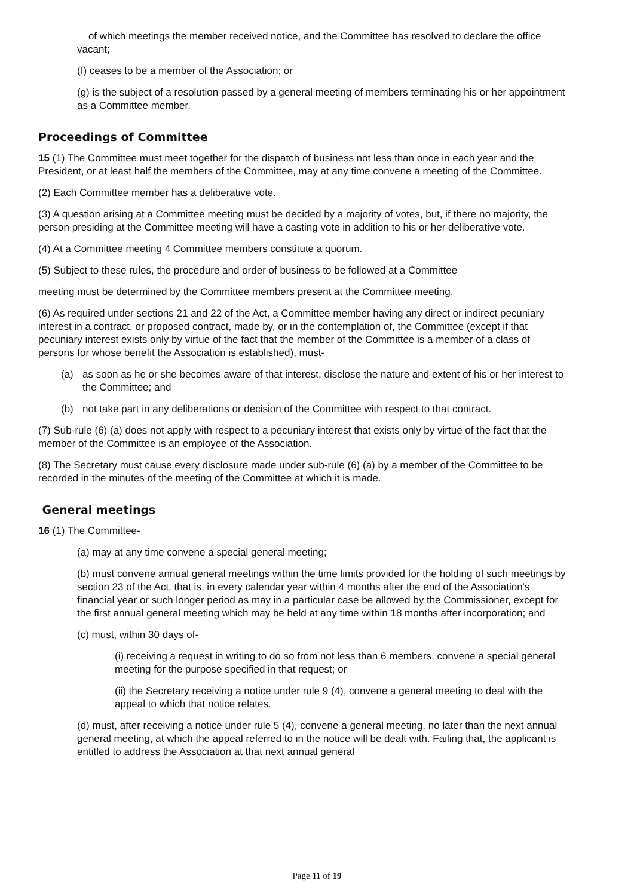of which meetings the member received notice, and the Committee has resolved to declare the office vacant;
(f) ceases to be a member of the Association; or
(g) is the subject of a resolution passed by a general meeting of members terminating his or her appointment as a Committee member.
Proceedings of Committee
15 (1) The Committee must meet together for the dispatch of business not less than once in each year and the President, or at least half the members of the Committee, may at any time convene a meeting of the Committee.
(2) Each Committee member has a deliberative vote.
(3) A question arising at a Committee meeting must be decided by a majority of votes, but, if there no majority, the person presiding at the Committee meeting will have a casting vote in addition to his or her deliberative vote.
(4) At a Committee meeting 4 Committee members constitute a quorum.
(5) Subject to these rules, the procedure and order of business to be followed at a Committee
meeting must be determined by the Committee members present at the Committee meeting.
(6) As required under sections 21 and 22 of the Act, a Committee member having any direct or indirect pecuniary interest in a contract, or proposed contract, made by, or in the contemplation of, the Committee (except if that pecuniary interest exists only by virtue of the fact that the member of the Committee is a member of a class of persons for whose benefit the Association is established), must-
(a) as soon as he or she becomes aware of that interest, disclose the nature and extent of his or her interest to the Committee; and
(b) not take part in any deliberations or decision of the Committee with respect to that contract.
(7) Sub-rule (6) (a) does not apply with respect to a pecuniary interest that exists only by virtue of the fact that the member of the Committee is an employee of the Association.
(8) The Secretary must cause every disclosure made under sub-rule (6) (a) by a member of the Committee to be recorded in the minutes of the meeting of the Committee at which it is made.
General meetings
16 (1) The Committee-
(a) may at any time convene a special general meeting;
(b) must convene annual general meetings within the time limits provided for the holding of such meetings by section 23 of the Act, that is, in every calendar year within 4 months after the end of the Association's financial year or such longer period as may in a particular case be allowed by the Commissioner, except for the first annual general meeting which may be held at any time within 18 months after incorporation; and
(c) must, within 30 days of-
(i) receiving a request in writing to do so from not less than 6 members, convene a special general meeting for the purpose specified in that request; or
(ii) the Secretary receiving a notice under rule 9 (4), convene a general meeting to deal with the appeal to which that notice relates.
(d) must, after receiving a notice under rule 5 (4), convene a general meeting, no later than the next annual general meeting, at which the appeal referred to in the notice will be dealt with. Failing that, the applicant is entitled to address the Association at that next annual general
Page 11 of 19